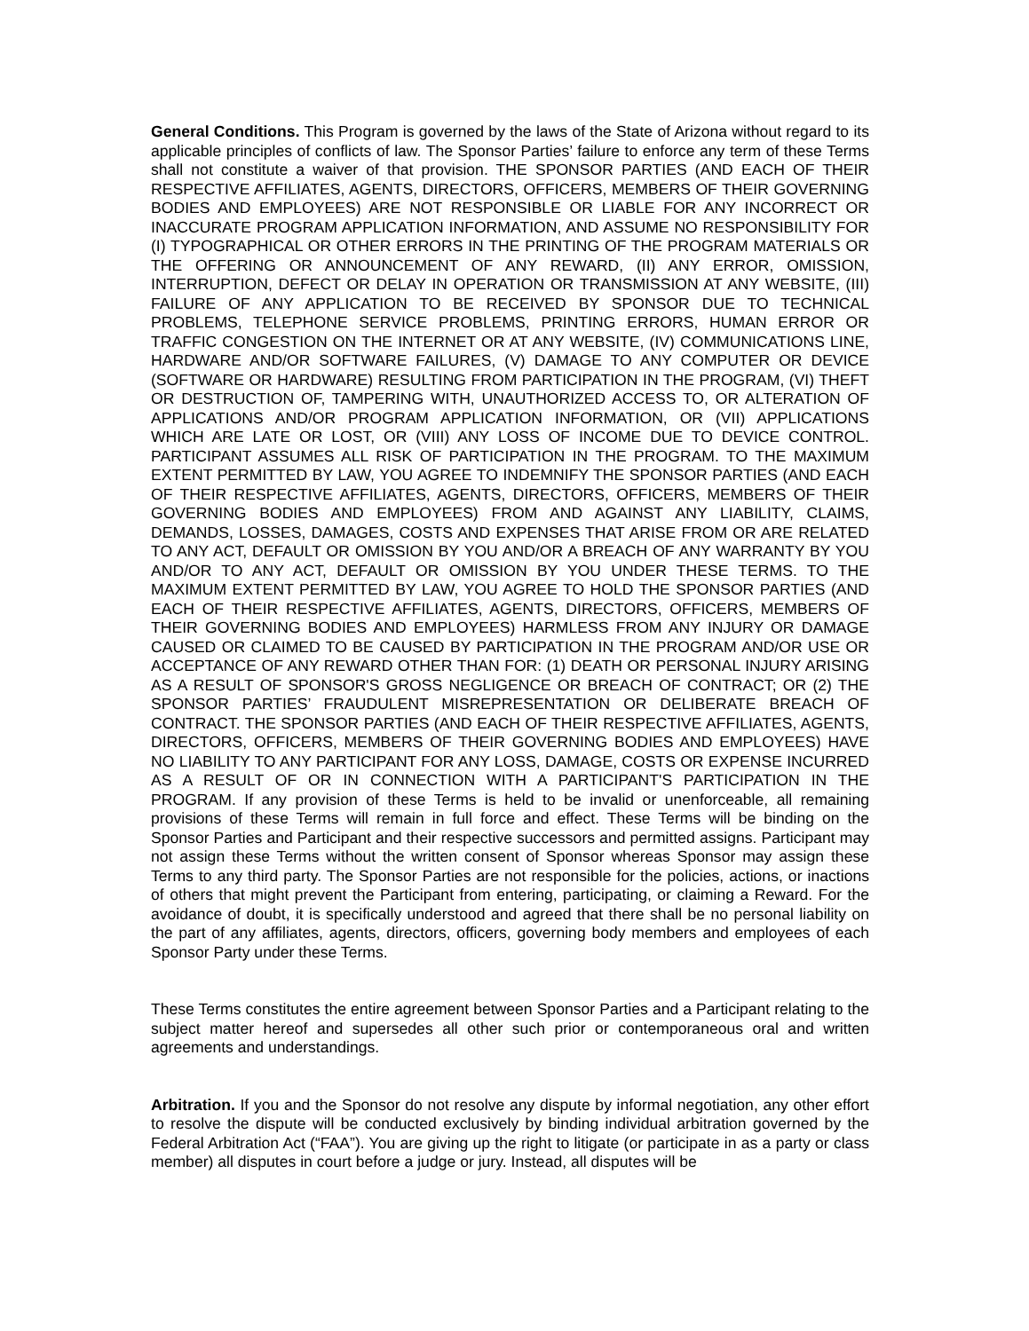General Conditions. This Program is governed by the laws of the State of Arizona without regard to its applicable principles of conflicts of law. The Sponsor Parties’ failure to enforce any term of these Terms shall not constitute a waiver of that provision. THE SPONSOR PARTIES (AND EACH OF THEIR RESPECTIVE AFFILIATES, AGENTS, DIRECTORS, OFFICERS, MEMBERS OF THEIR GOVERNING BODIES AND EMPLOYEES) ARE NOT RESPONSIBLE OR LIABLE FOR ANY INCORRECT OR INACCURATE PROGRAM APPLICATION INFORMATION, AND ASSUME NO RESPONSIBILITY FOR (I) TYPOGRAPHICAL OR OTHER ERRORS IN THE PRINTING OF THE PROGRAM MATERIALS OR THE OFFERING OR ANNOUNCEMENT OF ANY REWARD, (II) ANY ERROR, OMISSION, INTERRUPTION, DEFECT OR DELAY IN OPERATION OR TRANSMISSION AT ANY WEBSITE, (III) FAILURE OF ANY APPLICATION TO BE RECEIVED BY SPONSOR DUE TO TECHNICAL PROBLEMS, TELEPHONE SERVICE PROBLEMS, PRINTING ERRORS, HUMAN ERROR OR TRAFFIC CONGESTION ON THE INTERNET OR AT ANY WEBSITE, (IV) COMMUNICATIONS LINE, HARDWARE AND/OR SOFTWARE FAILURES, (V) DAMAGE TO ANY COMPUTER OR DEVICE (SOFTWARE OR HARDWARE) RESULTING FROM PARTICIPATION IN THE PROGRAM, (VI) THEFT OR DESTRUCTION OF, TAMPERING WITH, UNAUTHORIZED ACCESS TO, OR ALTERATION OF APPLICATIONS AND/OR PROGRAM APPLICATION INFORMATION, OR (VII) APPLICATIONS WHICH ARE LATE OR LOST, OR (VIII) ANY LOSS OF INCOME DUE TO DEVICE CONTROL. PARTICIPANT ASSUMES ALL RISK OF PARTICIPATION IN THE PROGRAM. TO THE MAXIMUM EXTENT PERMITTED BY LAW, YOU AGREE TO INDEMNIFY THE SPONSOR PARTIES (AND EACH OF THEIR RESPECTIVE AFFILIATES, AGENTS, DIRECTORS, OFFICERS, MEMBERS OF THEIR GOVERNING BODIES AND EMPLOYEES) FROM AND AGAINST ANY LIABILITY, CLAIMS, DEMANDS, LOSSES, DAMAGES, COSTS AND EXPENSES THAT ARISE FROM OR ARE RELATED TO ANY ACT, DEFAULT OR OMISSION BY YOU AND/OR A BREACH OF ANY WARRANTY BY YOU AND/OR TO ANY ACT, DEFAULT OR OMISSION BY YOU UNDER THESE TERMS. TO THE MAXIMUM EXTENT PERMITTED BY LAW, YOU AGREE TO HOLD THE SPONSOR PARTIES (AND EACH OF THEIR RESPECTIVE AFFILIATES, AGENTS, DIRECTORS, OFFICERS, MEMBERS OF THEIR GOVERNING BODIES AND EMPLOYEES) HARMLESS FROM ANY INJURY OR DAMAGE CAUSED OR CLAIMED TO BE CAUSED BY PARTICIPATION IN THE PROGRAM AND/OR USE OR ACCEPTANCE OF ANY REWARD OTHER THAN FOR: (1) DEATH OR PERSONAL INJURY ARISING AS A RESULT OF SPONSOR'S GROSS NEGLIGENCE OR BREACH OF CONTRACT; OR (2) THE SPONSOR PARTIES’ FRAUDULENT MISREPRESENTATION OR DELIBERATE BREACH OF CONTRACT. THE SPONSOR PARTIES (AND EACH OF THEIR RESPECTIVE AFFILIATES, AGENTS, DIRECTORS, OFFICERS, MEMBERS OF THEIR GOVERNING BODIES AND EMPLOYEES) HAVE NO LIABILITY TO ANY PARTICIPANT FOR ANY LOSS, DAMAGE, COSTS OR EXPENSE INCURRED AS A RESULT OF OR IN CONNECTION WITH A PARTICIPANT'S PARTICIPATION IN THE PROGRAM. If any provision of these Terms is held to be invalid or unenforceable, all remaining provisions of these Terms will remain in full force and effect. These Terms will be binding on the Sponsor Parties and Participant and their respective successors and permitted assigns. Participant may not assign these Terms without the written consent of Sponsor whereas Sponsor may assign these Terms to any third party. The Sponsor Parties are not responsible for the policies, actions, or inactions of others that might prevent the Participant from entering, participating, or claiming a Reward. For the avoidance of doubt, it is specifically understood and agreed that there shall be no personal liability on the part of any affiliates, agents, directors, officers, governing body members and employees of each Sponsor Party under these Terms.
These Terms constitutes the entire agreement between Sponsor Parties and a Participant relating to the subject matter hereof and supersedes all other such prior or contemporaneous oral and written agreements and understandings.
Arbitration. If you and the Sponsor do not resolve any dispute by informal negotiation, any other effort to resolve the dispute will be conducted exclusively by binding individual arbitration governed by the Federal Arbitration Act (“FAA”). You are giving up the right to litigate (or participate in as a party or class member) all disputes in court before a judge or jury. Instead, all disputes will be